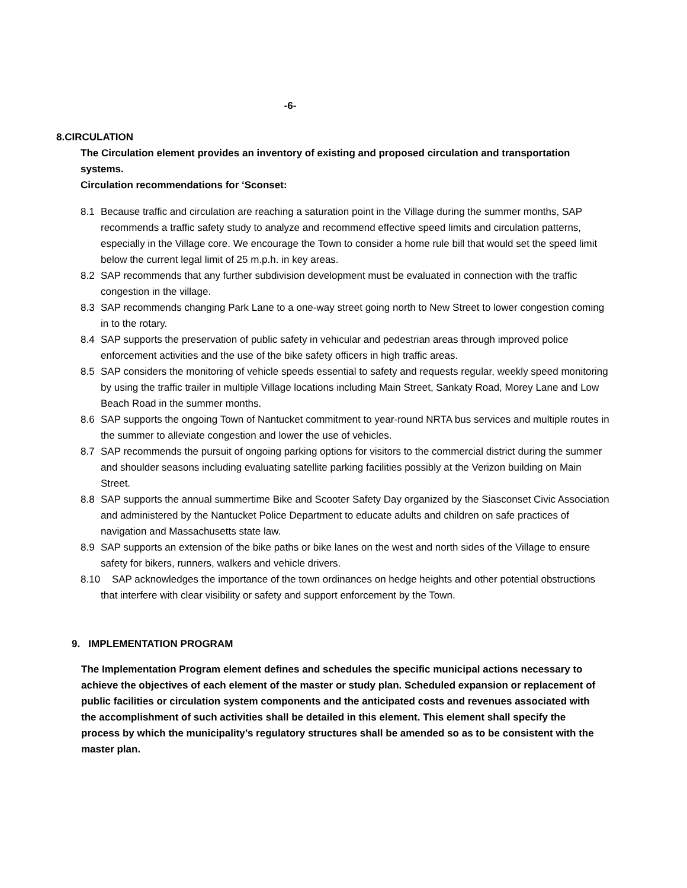-6-
8. CIRCULATION
The Circulation element provides an inventory of existing and proposed circulation and transportation systems.
Circulation recommendations for ‘Sconset:
8.1 Because traffic and circulation are reaching a saturation point in the Village during the summer months, SAP recommends a traffic safety study to analyze and recommend effective speed limits and circulation patterns, especially in the Village core. We encourage the Town to consider a home rule bill that would set the speed limit below the current legal limit of 25 m.p.h. in key areas.
8.2 SAP recommends that any further subdivision development must be evaluated in connection with the traffic congestion in the village.
8.3 SAP recommends changing Park Lane to a one-way street going north to New Street to lower congestion coming in to the rotary.
8.4 SAP supports the preservation of public safety in vehicular and pedestrian areas through improved police enforcement activities and the use of the bike safety officers in high traffic areas.
8.5 SAP considers the monitoring of vehicle speeds essential to safety and requests regular, weekly speed monitoring by using the traffic trailer in multiple Village locations including Main Street, Sankaty Road, Morey Lane and Low Beach Road in the summer months.
8.6 SAP supports the ongoing Town of Nantucket commitment to year-round NRTA bus services and multiple routes in the summer to alleviate congestion and lower the use of vehicles.
8.7 SAP recommends the pursuit of ongoing parking options for visitors to the commercial district during the summer and shoulder seasons including evaluating satellite parking facilities possibly at the Verizon building on Main Street.
8.8 SAP supports the annual summertime Bike and Scooter Safety Day organized by the Siasconset Civic Association and administered by the Nantucket Police Department to educate adults and children on safe practices of navigation and Massachusetts state law.
8.9 SAP supports an extension of the bike paths or bike lanes on the west and north sides of the Village to ensure safety for bikers, runners, walkers and vehicle drivers.
8.10 SAP acknowledges the importance of the town ordinances on hedge heights and other potential obstructions that interfere with clear visibility or safety and support enforcement by the Town.
9. IMPLEMENTATION PROGRAM
The Implementation Program element defines and schedules the specific municipal actions necessary to achieve the objectives of each element of the master or study plan. Scheduled expansion or replacement of public facilities or circulation system components and the anticipated costs and revenues associated with the accomplishment of such activities shall be detailed in this element. This element shall specify the process by which the municipality’s regulatory structures shall be amended so as to be consistent with the master plan.